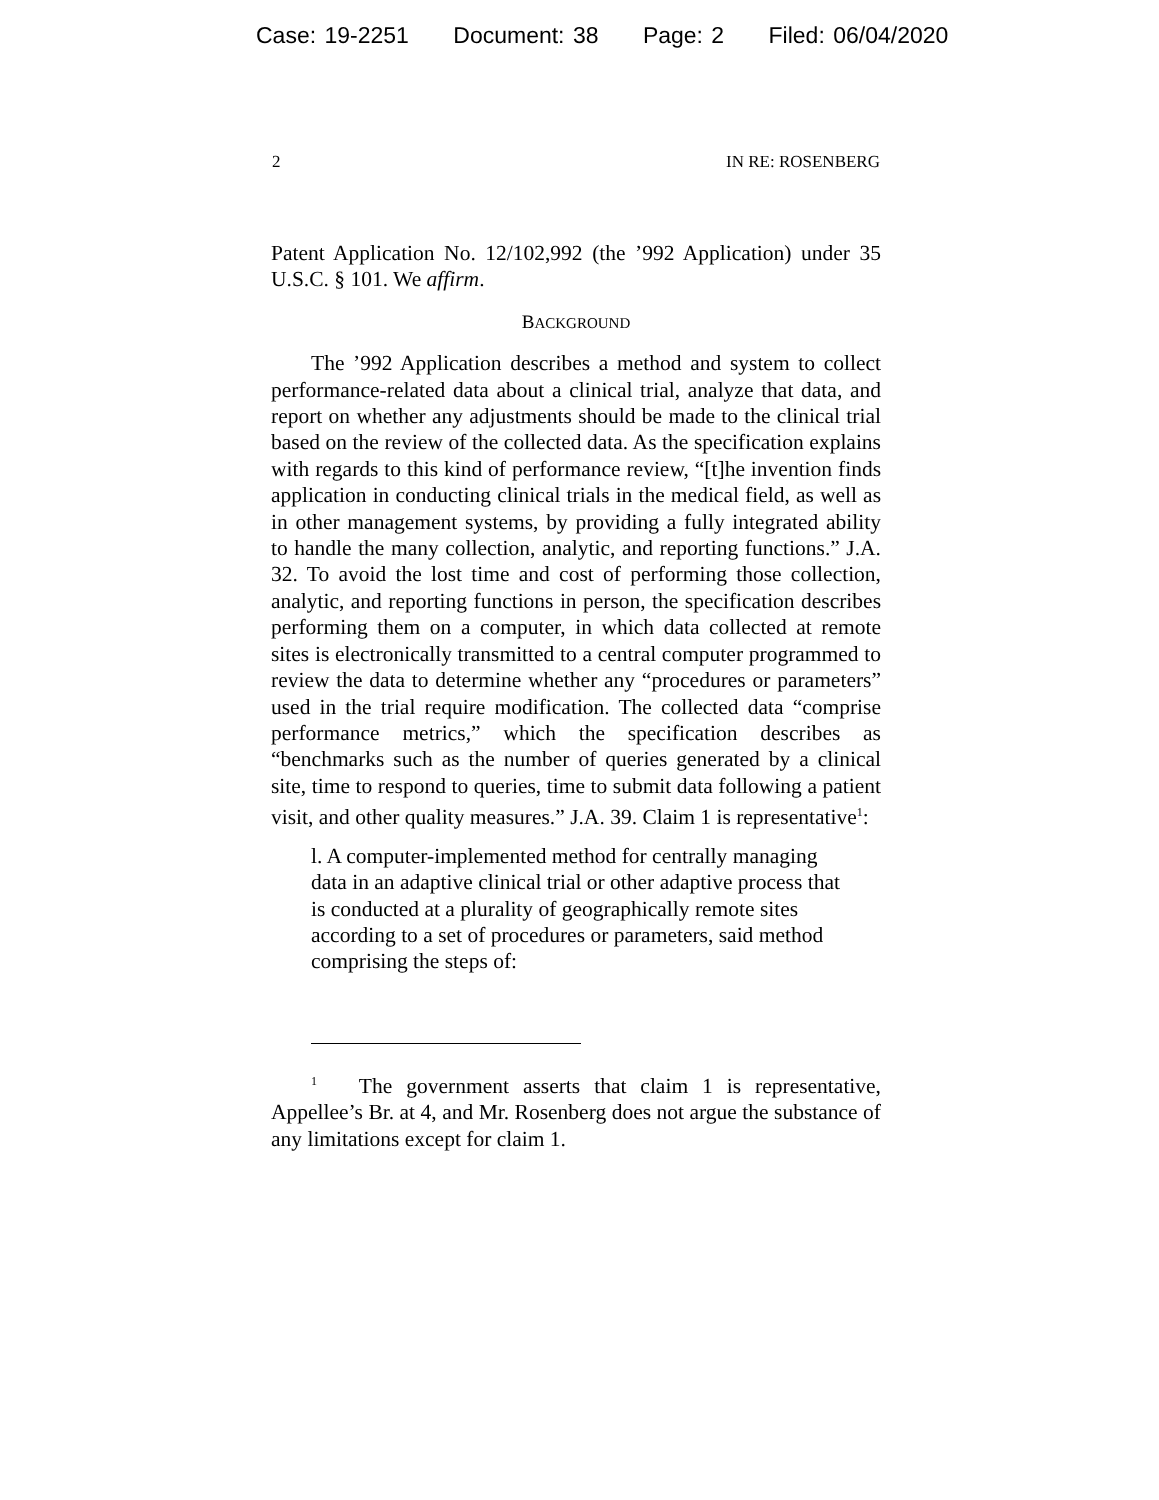Case: 19-2251 Document: 38 Page: 2 Filed: 06/04/2020
2 IN RE: ROSENBERG
Patent Application No. 12/102,992 (the ’992 Application) under 35 U.S.C. § 101. We affirm.
BACKGROUND
The ’992 Application describes a method and system to collect performance-related data about a clinical trial, analyze that data, and report on whether any adjustments should be made to the clinical trial based on the review of the collected data. As the specification explains with regards to this kind of performance review, “[t]he invention finds application in conducting clinical trials in the medical field, as well as in other management systems, by providing a fully integrated ability to handle the many collection, analytic, and reporting functions.” J.A. 32. To avoid the lost time and cost of performing those collection, analytic, and reporting functions in person, the specification describes performing them on a computer, in which data collected at remote sites is electronically transmitted to a central computer programmed to review the data to determine whether any “procedures or parameters” used in the trial require modification. The collected data “comprise performance metrics,” which the specification describes as “benchmarks such as the number of queries generated by a clinical site, time to respond to queries, time to submit data following a patient visit, and other quality measures.” J.A. 39. Claim 1 is representative<sup>1</sup>:
l. A computer-implemented method for centrally managing data in an adaptive clinical trial or other adaptive process that is conducted at a plurality of geographically remote sites according to a set of procedures or parameters, said method comprising the steps of:
<sup>1</sup> The government asserts that claim 1 is representative, Appellee’s Br. at 4, and Mr. Rosenberg does not argue the substance of any limitations except for claim 1.